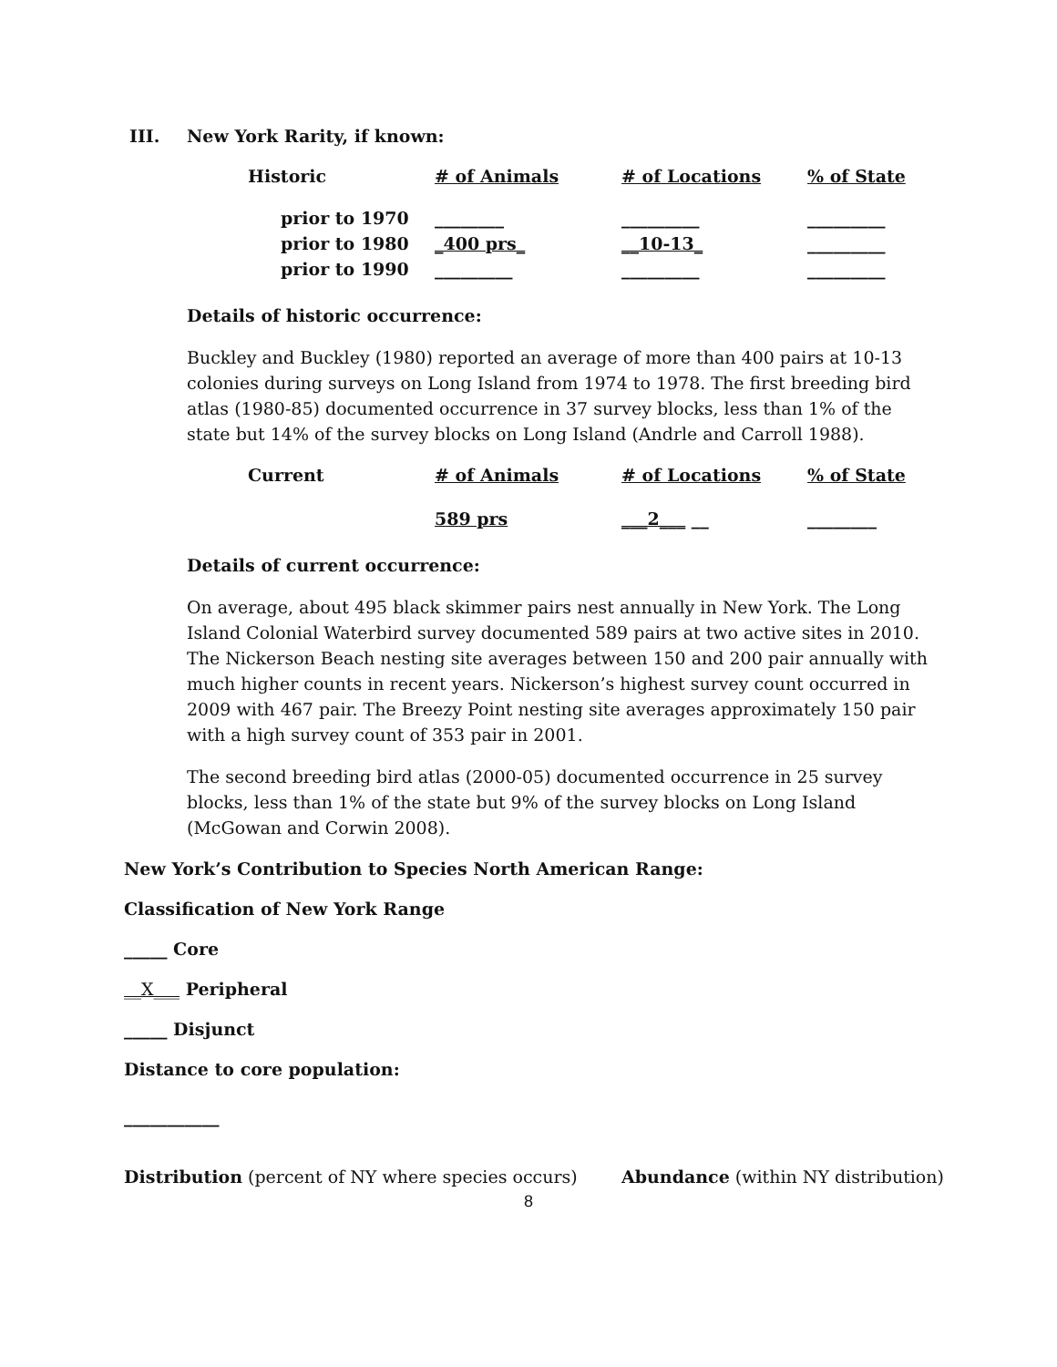III. New York Rarity, if known:
| Historic | # of Animals | # of Locations | % of State |
| prior to 1970 | ________ | _________ | _________ |
| prior to 1980 | _400 prs_ | __10-13_ | _________ |
| prior to 1990 | _________ | _________ | _________ |
Details of historic occurrence:
Buckley and Buckley (1980) reported an average of more than 400 pairs at 10-13 colonies during surveys on Long Island from 1974 to 1978. The first breeding bird atlas (1980-85) documented occurrence in 37 survey blocks, less than 1% of the state but 14% of the survey blocks on Long Island (Andrle and Carroll 1988).
| Current | # of Animals | # of Locations | % of State |
| | 589 prs | ___2___ __ | ________ |
Details of current occurrence:
On average, about 495 black skimmer pairs nest annually in New York. The Long Island Colonial Waterbird survey documented 589 pairs at two active sites in 2010. The Nickerson Beach nesting site averages between 150 and 200 pair annually with much higher counts in recent years. Nickerson’s highest survey count occurred in 2009 with 467 pair. The Breezy Point nesting site averages approximately 150 pair with a high survey count of 353 pair in 2001.
The second breeding bird atlas (2000-05) documented occurrence in 25 survey blocks, less than 1% of the state but 9% of the survey blocks on Long Island (McGowan and Corwin 2008).
New York’s Contribution to Species North American Range:
Classification of New York Range
_____ Core
__X___ Peripheral
_____ Disjunct
Distance to core population:
___________
Distribution (percent of NY where species occurs) Abundance (within NY distribution)
8